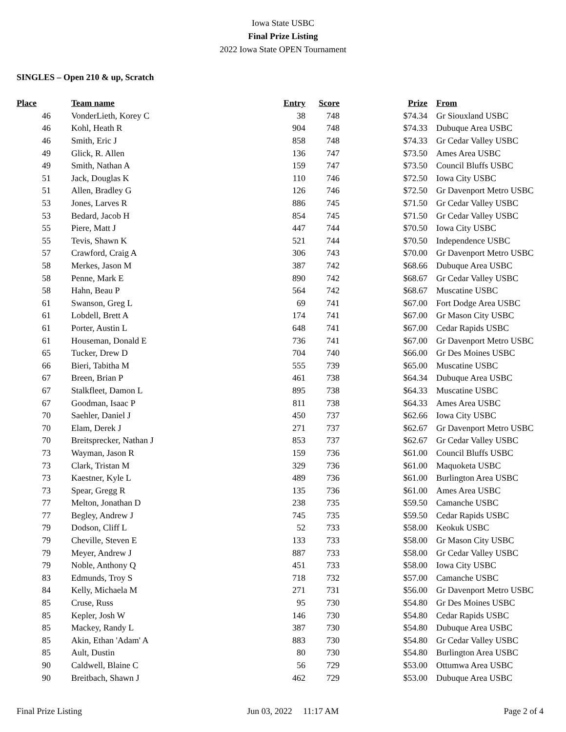Iowa State USBC
Final Prize Listing
2022 Iowa State OPEN Tournament
SINGLES – Open 210 & up, Scratch
| Place | Team name | Entry | Score | Prize | From |
| --- | --- | --- | --- | --- | --- |
| 46 | VonderLieth, Korey C | 38 | 748 | $74.34 | Gr Siouxland USBC |
| 46 | Kohl, Heath R | 904 | 748 | $74.33 | Dubuque Area USBC |
| 46 | Smith, Eric J | 858 | 748 | $74.33 | Gr Cedar Valley USBC |
| 49 | Glick, R. Allen | 136 | 747 | $73.50 | Ames Area USBC |
| 49 | Smith, Nathan A | 159 | 747 | $73.50 | Council Bluffs USBC |
| 51 | Jack, Douglas K | 110 | 746 | $72.50 | Iowa City USBC |
| 51 | Allen, Bradley G | 126 | 746 | $72.50 | Gr Davenport Metro USBC |
| 53 | Jones, Larves R | 886 | 745 | $71.50 | Gr Cedar Valley USBC |
| 53 | Bedard, Jacob H | 854 | 745 | $71.50 | Gr Cedar Valley USBC |
| 55 | Piere, Matt J | 447 | 744 | $70.50 | Iowa City USBC |
| 55 | Tevis, Shawn K | 521 | 744 | $70.50 | Independence USBC |
| 57 | Crawford, Craig A | 306 | 743 | $70.00 | Gr Davenport Metro USBC |
| 58 | Merkes, Jason M | 387 | 742 | $68.66 | Dubuque Area USBC |
| 58 | Penne, Mark E | 890 | 742 | $68.67 | Gr Cedar Valley USBC |
| 58 | Hahn, Beau P | 564 | 742 | $68.67 | Muscatine USBC |
| 61 | Swanson, Greg L | 69 | 741 | $67.00 | Fort Dodge Area USBC |
| 61 | Lobdell, Brett A | 174 | 741 | $67.00 | Gr Mason City USBC |
| 61 | Porter, Austin L | 648 | 741 | $67.00 | Cedar Rapids USBC |
| 61 | Houseman, Donald E | 736 | 741 | $67.00 | Gr Davenport Metro USBC |
| 65 | Tucker, Drew D | 704 | 740 | $66.00 | Gr Des Moines USBC |
| 66 | Bieri, Tabitha M | 555 | 739 | $65.00 | Muscatine USBC |
| 67 | Breen, Brian P | 461 | 738 | $64.34 | Dubuque Area USBC |
| 67 | Stalkfleet, Damon L | 895 | 738 | $64.33 | Muscatine USBC |
| 67 | Goodman, Isaac P | 811 | 738 | $64.33 | Ames Area USBC |
| 70 | Saehler, Daniel J | 450 | 737 | $62.66 | Iowa City USBC |
| 70 | Elam, Derek J | 271 | 737 | $62.67 | Gr Davenport Metro USBC |
| 70 | Breitsprecker, Nathan J | 853 | 737 | $62.67 | Gr Cedar Valley USBC |
| 73 | Wayman, Jason R | 159 | 736 | $61.00 | Council Bluffs USBC |
| 73 | Clark, Tristan M | 329 | 736 | $61.00 | Maquoketa USBC |
| 73 | Kaestner, Kyle L | 489 | 736 | $61.00 | Burlington Area USBC |
| 73 | Spear, Gregg R | 135 | 736 | $61.00 | Ames Area USBC |
| 77 | Melton, Jonathan D | 238 | 735 | $59.50 | Camanche USBC |
| 77 | Begley, Andrew J | 745 | 735 | $59.50 | Cedar Rapids USBC |
| 79 | Dodson, Cliff L | 52 | 733 | $58.00 | Keokuk USBC |
| 79 | Cheville, Steven E | 133 | 733 | $58.00 | Gr Mason City USBC |
| 79 | Meyer, Andrew J | 887 | 733 | $58.00 | Gr Cedar Valley USBC |
| 79 | Noble, Anthony Q | 451 | 733 | $58.00 | Iowa City USBC |
| 83 | Edmunds, Troy S | 718 | 732 | $57.00 | Camanche USBC |
| 84 | Kelly, Michaela M | 271 | 731 | $56.00 | Gr Davenport Metro USBC |
| 85 | Cruse, Russ | 95 | 730 | $54.80 | Gr Des Moines USBC |
| 85 | Kepler, Josh W | 146 | 730 | $54.80 | Cedar Rapids USBC |
| 85 | Mackey, Randy L | 387 | 730 | $54.80 | Dubuque Area USBC |
| 85 | Akin, Ethan 'Adam' A | 883 | 730 | $54.80 | Gr Cedar Valley USBC |
| 85 | Ault, Dustin | 80 | 730 | $54.80 | Burlington Area USBC |
| 90 | Caldwell, Blaine C | 56 | 729 | $53.00 | Ottumwa Area USBC |
| 90 | Breitbach, Shawn J | 462 | 729 | $53.00 | Dubuque Area USBC |
Final Prize Listing Jun 03, 2022 11:17 AM Page 2 of 4